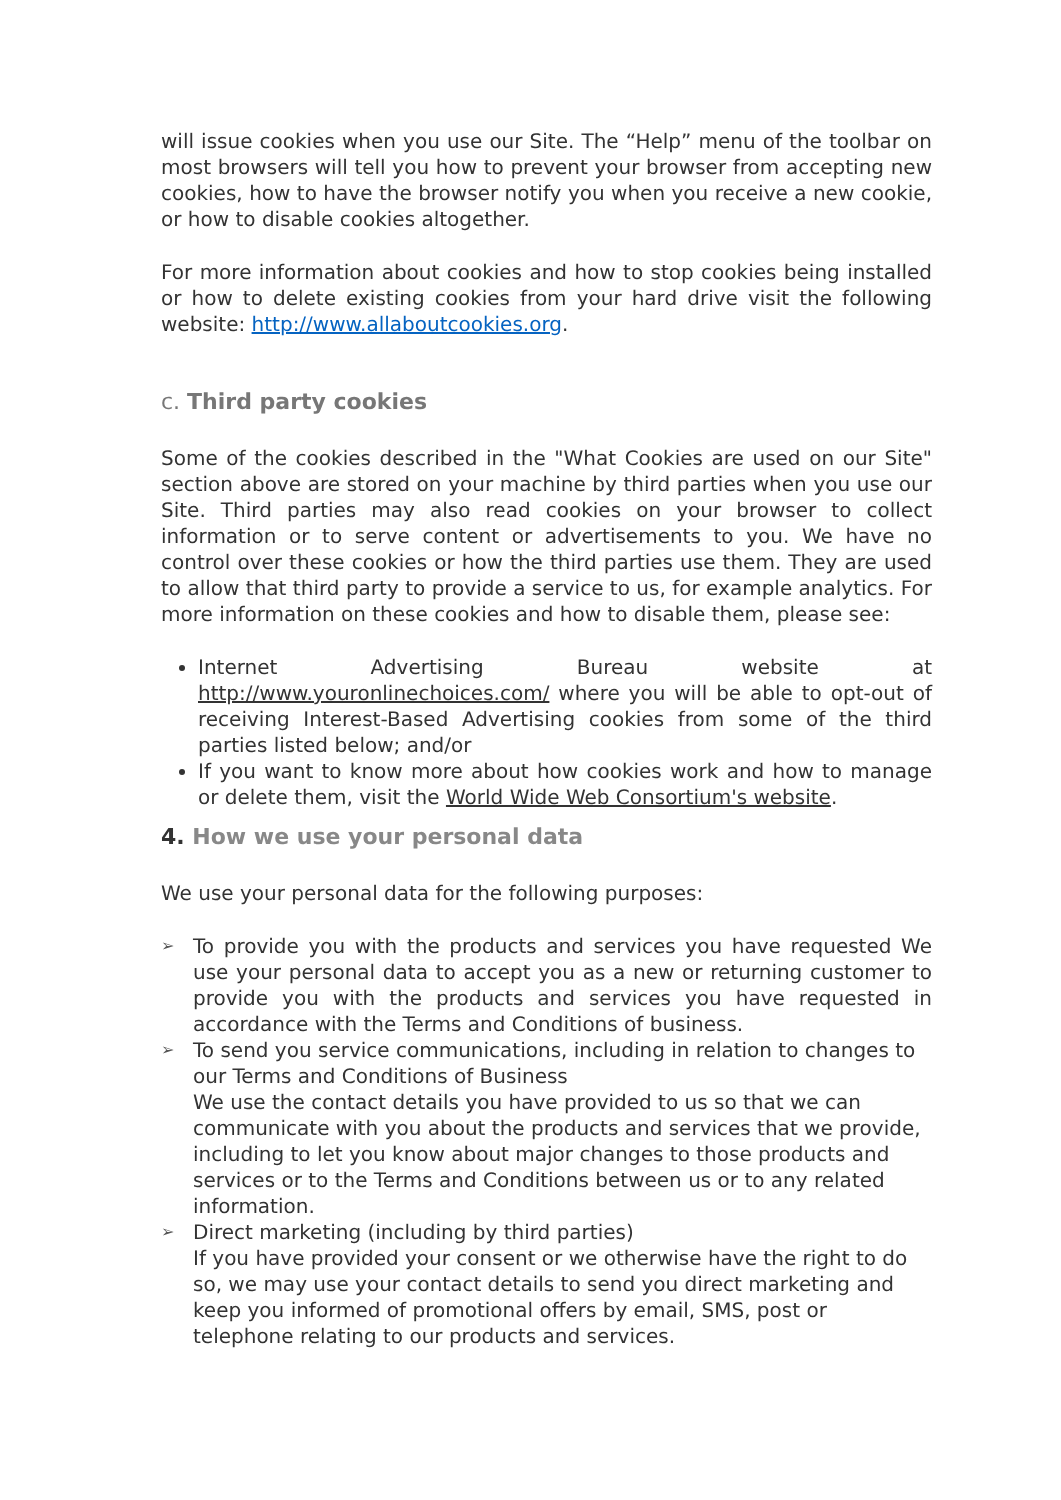will issue cookies when you use our Site. The “Help” menu of the toolbar on most browsers will tell you how to prevent your browser from accepting new cookies, how to have the browser notify you when you receive a new cookie, or how to disable cookies altogether.
For more information about cookies and how to stop cookies being installed or how to delete existing cookies from your hard drive visit the following website: http://www.allaboutcookies.org.
c. Third party cookies
Some of the cookies described in the "What Cookies are used on our Site" section above are stored on your machine by third parties when you use our Site. Third parties may also read cookies on your browser to collect information or to serve content or advertisements to you. We have no control over these cookies or how the third parties use them. They are used to allow that third party to provide a service to us, for example analytics. For more information on these cookies and how to disable them, please see:
Internet Advertising Bureau website at http://www.youronlinechoices.com/ where you will be able to opt-out of receiving Interest-Based Advertising cookies from some of the third parties listed below; and/or
If you want to know more about how cookies work and how to manage or delete them, visit the World Wide Web Consortium's website.
4. How we use your personal data
We use your personal data for the following purposes:
To provide you with the products and services you have requested We use your personal data to accept you as a new or returning customer to provide you with the products and services you have requested in accordance with the Terms and Conditions of business.
To send you service communications, including in relation to changes to our Terms and Conditions of Business
We use the contact details you have provided to us so that we can communicate with you about the products and services that we provide, including to let you know about major changes to those products and services or to the Terms and Conditions between us or to any related information.
Direct marketing (including by third parties)
If you have provided your consent or we otherwise have the right to do so, we may use your contact details to send you direct marketing and keep you informed of promotional offers by email, SMS, post or telephone relating to our products and services.